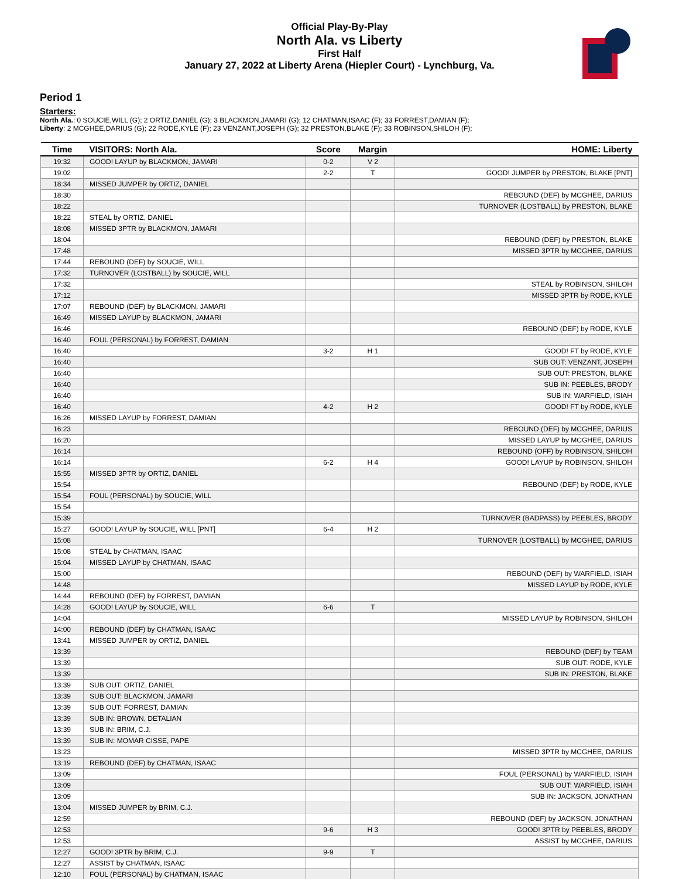Official Play-By-Play
North Ala. vs Liberty
First Half
January 27, 2022 at Liberty Arena (Hiepler Court) - Lynchburg, Va.
Period 1
Starters:
North Ala.: 0 SOUCIE,WILL (G); 2 ORTIZ,DANIEL (G); 3 BLACKMON,JAMARI (G); 12 CHATMAN,ISAAC (F); 33 FORREST,DAMIAN (F);
Liberty: 2 MCGHEE,DARIUS (G); 22 RODE,KYLE (F); 23 VENZANT,JOSEPH (G); 32 PRESTON,BLAKE (F); 33 ROBINSON,SHILOH (F);
| Time | VISITORS: North Ala. | Score | Margin | HOME: Liberty |
| --- | --- | --- | --- | --- |
| 19:32 | GOOD! LAYUP by BLACKMON, JAMARI | 0-2 | V 2 | |
| 19:02 | | 2-2 | T | GOOD! JUMPER by PRESTON, BLAKE [PNT] |
| 18:34 | MISSED JUMPER by ORTIZ, DANIEL | | | |
| 18:30 | | | | REBOUND (DEF) by MCGHEE, DARIUS |
| 18:22 | | | | TURNOVER (LOSTBALL) by PRESTON, BLAKE |
| 18:22 | STEAL by ORTIZ, DANIEL | | | |
| 18:08 | MISSED 3PTR by BLACKMON, JAMARI | | | |
| 18:04 | | | | REBOUND (DEF) by PRESTON, BLAKE |
| 17:48 | | | | MISSED 3PTR by MCGHEE, DARIUS |
| 17:44 | REBOUND (DEF) by SOUCIE, WILL | | | |
| 17:32 | TURNOVER (LOSTBALL) by SOUCIE, WILL | | | |
| 17:32 | | | | STEAL by ROBINSON, SHILOH |
| 17:12 | | | | MISSED 3PTR by RODE, KYLE |
| 17:07 | REBOUND (DEF) by BLACKMON, JAMARI | | | |
| 16:49 | MISSED LAYUP by BLACKMON, JAMARI | | | |
| 16:46 | | | | REBOUND (DEF) by RODE, KYLE |
| 16:40 | FOUL (PERSONAL) by FORREST, DAMIAN | | | |
| 16:40 | | 3-2 | H 1 | GOOD! FT by RODE, KYLE |
| 16:40 | | | | SUB OUT: VENZANT, JOSEPH |
| 16:40 | | | | SUB OUT: PRESTON, BLAKE |
| 16:40 | | | | SUB IN: PEEBLES, BRODY |
| 16:40 | | | | SUB IN: WARFIELD, ISIAH |
| 16:40 | | 4-2 | H 2 | GOOD! FT by RODE, KYLE |
| 16:26 | MISSED LAYUP by FORREST, DAMIAN | | | |
| 16:23 | | | | REBOUND (DEF) by MCGHEE, DARIUS |
| 16:20 | | | | MISSED LAYUP by MCGHEE, DARIUS |
| 16:14 | | | | REBOUND (OFF) by ROBINSON, SHILOH |
| 16:14 | | 6-2 | H 4 | GOOD! LAYUP by ROBINSON, SHILOH |
| 15:55 | MISSED 3PTR by ORTIZ, DANIEL | | | |
| 15:54 | | | | REBOUND (DEF) by RODE, KYLE |
| 15:54 | FOUL (PERSONAL) by SOUCIE, WILL | | | |
| 15:54 | | | | |
| 15:39 | | | | TURNOVER (BADPASS) by PEEBLES, BRODY |
| 15:27 | GOOD! LAYUP by SOUCIE, WILL [PNT] | 6-4 | H 2 | |
| 15:08 | | | | TURNOVER (LOSTBALL) by MCGHEE, DARIUS |
| 15:08 | STEAL by CHATMAN, ISAAC | | | |
| 15:04 | MISSED LAYUP by CHATMAN, ISAAC | | | |
| 15:00 | | | | REBOUND (DEF) by WARFIELD, ISIAH |
| 14:48 | | | | MISSED LAYUP by RODE, KYLE |
| 14:44 | REBOUND (DEF) by FORREST, DAMIAN | | | |
| 14:28 | GOOD! LAYUP by SOUCIE, WILL | 6-6 | T | |
| 14:04 | | | | MISSED LAYUP by ROBINSON, SHILOH |
| 14:00 | REBOUND (DEF) by CHATMAN, ISAAC | | | |
| 13:41 | MISSED JUMPER by ORTIZ, DANIEL | | | |
| 13:39 | | | | REBOUND (DEF) by TEAM |
| 13:39 | | | | SUB OUT: RODE, KYLE |
| 13:39 | | | | SUB IN: PRESTON, BLAKE |
| 13:39 | SUB OUT: ORTIZ, DANIEL | | | |
| 13:39 | SUB OUT: BLACKMON, JAMARI | | | |
| 13:39 | SUB OUT: FORREST, DAMIAN | | | |
| 13:39 | SUB IN: BROWN, DETALIAN | | | |
| 13:39 | SUB IN: BRIM, C.J. | | | |
| 13:39 | SUB IN: MOMAR CISSE, PAPE | | | |
| 13:23 | | | | MISSED 3PTR by MCGHEE, DARIUS |
| 13:19 | REBOUND (DEF) by CHATMAN, ISAAC | | | |
| 13:09 | | | | FOUL (PERSONAL) by WARFIELD, ISIAH |
| 13:09 | | | | SUB OUT: WARFIELD, ISIAH |
| 13:09 | | | | SUB IN: JACKSON, JONATHAN |
| 13:04 | MISSED JUMPER by BRIM, C.J. | | | |
| 12:59 | | | | REBOUND (DEF) by JACKSON, JONATHAN |
| 12:53 | | 9-6 | H 3 | GOOD! 3PTR by PEEBLES, BRODY |
| 12:53 | | | | ASSIST by MCGHEE, DARIUS |
| 12:27 | GOOD! 3PTR by BRIM, C.J. | 9-9 | T | |
| 12:27 | ASSIST by CHATMAN, ISAAC | | | |
| 12:10 | FOUL (PERSONAL) by CHATMAN, ISAAC | | | |